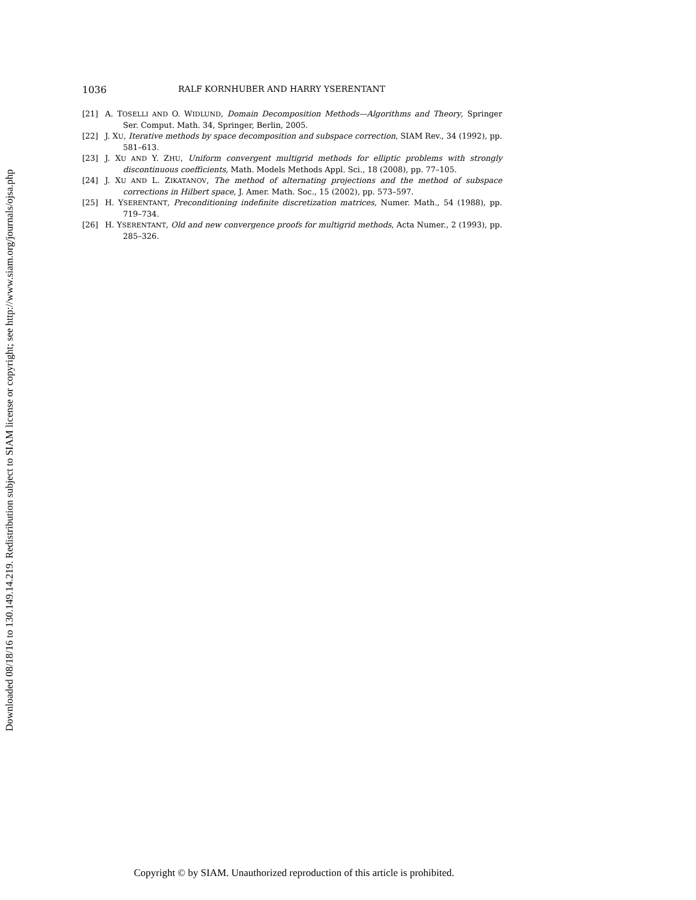Downloaded 08/18/16 to 130.149.14.219. Redistribution subject to SIAM license or copyright; see http://www.siam.org/journals/ojsa.php
1036 RALF KORNHUBER AND HARRY YSERENTANT
[21] A. TOSELLI AND O. WIDLUND, Domain Decomposition Methods—Algorithms and Theory, Springer Ser. Comput. Math. 34, Springer, Berlin, 2005.
[22] J. XU, Iterative methods by space decomposition and subspace correction, SIAM Rev., 34 (1992), pp. 581–613.
[23] J. XU AND Y. ZHU, Uniform convergent multigrid methods for elliptic problems with strongly discontinuous coefficients, Math. Models Methods Appl. Sci., 18 (2008), pp. 77–105.
[24] J. XU AND L. ZIKATANOV, The method of alternating projections and the method of subspace corrections in Hilbert space, J. Amer. Math. Soc., 15 (2002), pp. 573–597.
[25] H. YSERENTANT, Preconditioning indefinite discretization matrices, Numer. Math., 54 (1988), pp. 719–734.
[26] H. YSERENTANT, Old and new convergence proofs for multigrid methods, Acta Numer., 2 (1993), pp. 285–326.
Copyright © by SIAM. Unauthorized reproduction of this article is prohibited.